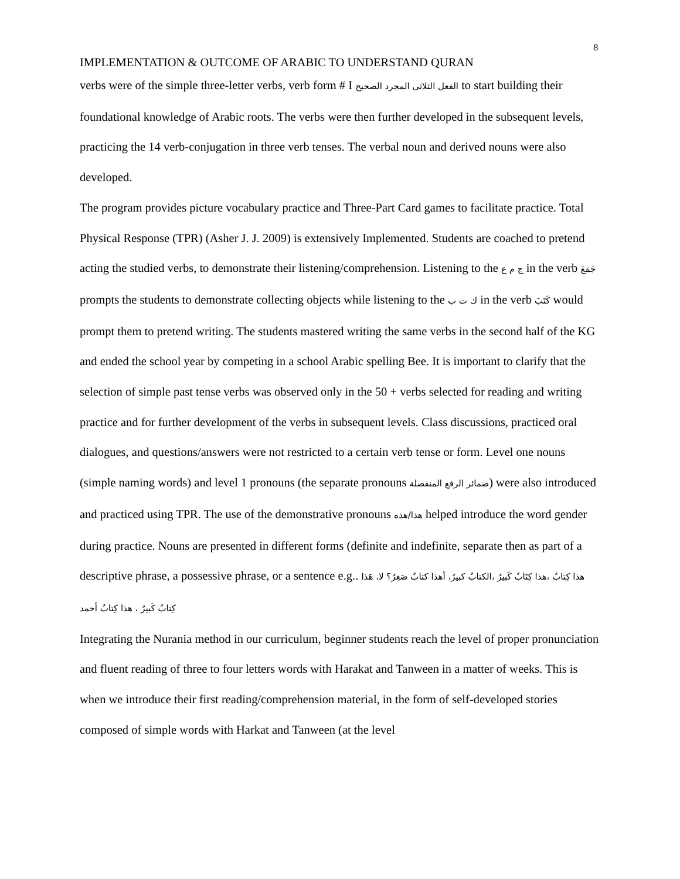8
IMPLEMENTATION & OUTCOME OF ARABIC TO UNDERSTAND QURAN
verbs were of the simple three-letter verbs, verb form # I الفعل الثلاثى المجرد الصحيح to start building their foundational knowledge of Arabic roots. The verbs were then further developed in the subsequent levels, practicing the 14 verb-conjugation in three verb tenses. The verbal noun and derived nouns were also developed.
The program provides picture vocabulary practice and Three-Part Card games to facilitate practice. Total Physical Response (TPR) (Asher J. J. 2009) is extensively Implemented. Students are coached to pretend acting the studied verbs, to demonstrate their listening/comprehension. Listening to the ج م ع in the verb جَمَعَ prompts the students to demonstrate collecting objects while listening to the ك ت ب in the verb كَتَبَ would prompt them to pretend writing. The students mastered writing the same verbs in the second half of the KG and ended the school year by competing in a school Arabic spelling Bee. It is important to clarify that the selection of simple past tense verbs was observed only in the 50 + verbs selected for reading and writing practice and for further development of the verbs in subsequent levels. Class discussions, practiced oral dialogues, and questions/answers were not restricted to a certain verb tense or form. Level one nouns (simple naming words) and level 1 pronouns (the separate pronouns ضمائر الرفع المنفصلة) were also introduced and practiced using TPR. The use of the demonstrative pronouns هذا/هذه helped introduce the word gender during practice. Nouns are presented in different forms (definite and indefinite, separate then as part of a descriptive phrase, a possessive phrase, or a sentence e.g.. هذا كِتابٌ ،هذا كِتَابٌ كَبيرٌ ،الكتابُ كبيرٌ، أهذا كتابٌ صَغِرٌ؟ لا، هَذا كِتابٌ كَبيرٌ ، هذا كِتابُ أحمد
Integrating the Nurania method in our curriculum, beginner students reach the level of proper pronunciation and fluent reading of three to four letters words with Harakat and Tanween in a matter of weeks. This is when we introduce their first reading/comprehension material, in the form of self-developed stories composed of simple words with Harkat and Tanween (at the level